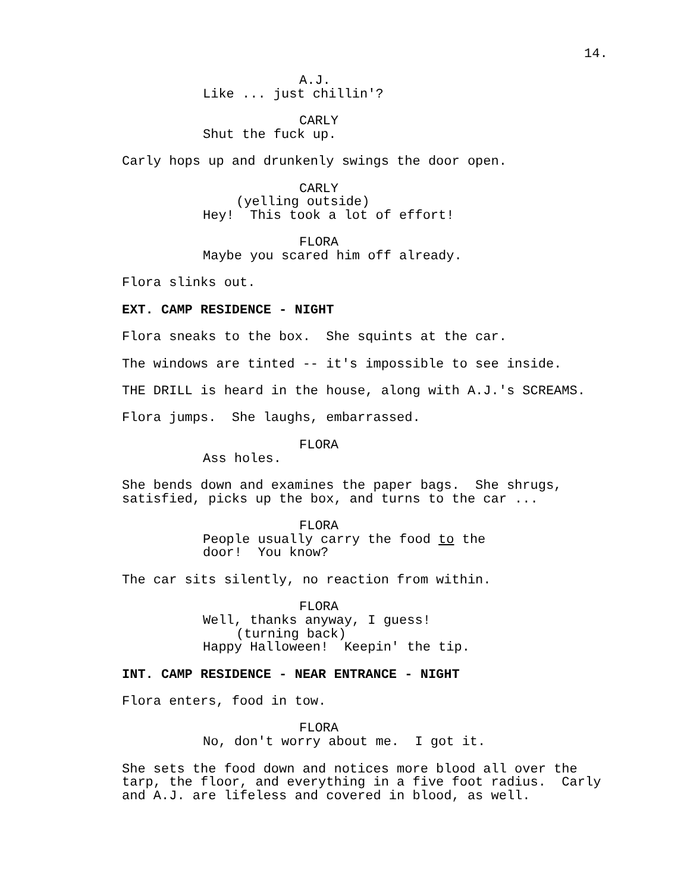14.
A.J.
Like ... just chillin'?
CARLY
Shut the fuck up.
Carly hops up and drunkenly swings the door open.
CARLY
(yelling outside)
Hey! This took a lot of effort!
FLORA
Maybe you scared him off already.
Flora slinks out.
EXT. CAMP RESIDENCE - NIGHT
Flora sneaks to the box. She squints at the car.
The windows are tinted -- it's impossible to see inside.
THE DRILL is heard in the house, along with A.J.'s SCREAMS.
Flora jumps. She laughs, embarrassed.
FLORA
Ass holes.
She bends down and examines the paper bags. She shrugs, satisfied, picks up the box, and turns to the car ...
FLORA
People usually carry the food to the door! You know?
The car sits silently, no reaction from within.
FLORA
Well, thanks anyway, I guess!
(turning back)
Happy Halloween! Keepin' the tip.
INT. CAMP RESIDENCE - NEAR ENTRANCE - NIGHT
Flora enters, food in tow.
FLORA
No, don't worry about me. I got it.
She sets the food down and notices more blood all over the tarp, the floor, and everything in a five foot radius. Carly and A.J. are lifeless and covered in blood, as well.